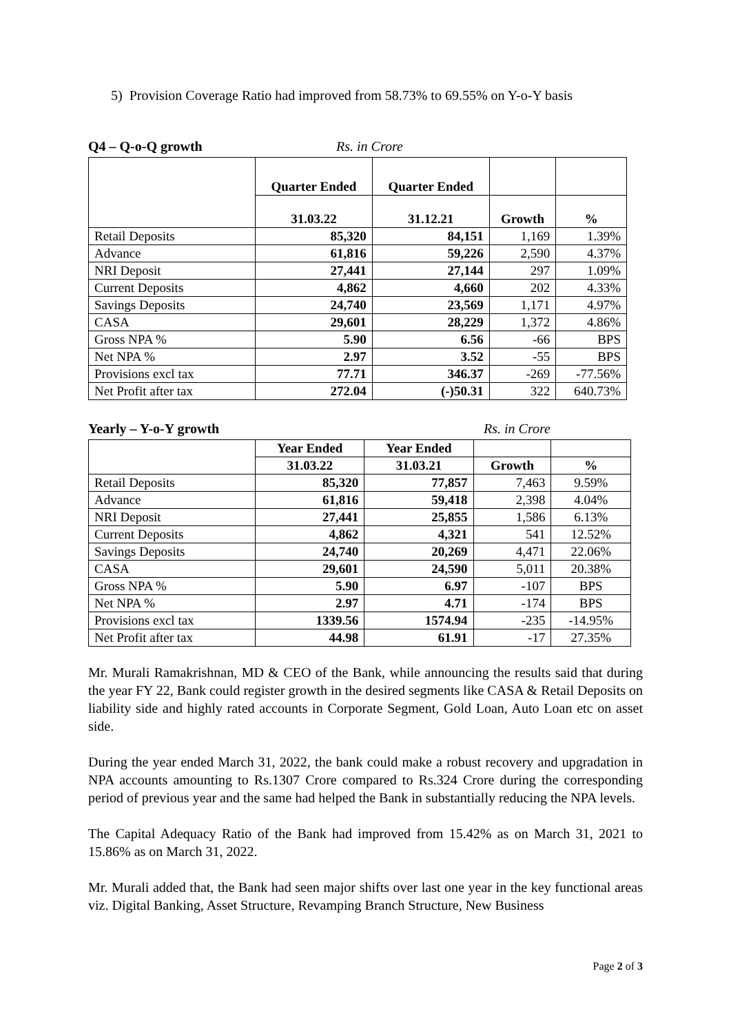5) Provision Coverage Ratio had improved from 58.73% to 69.55% on Y-o-Y basis
Q4 – Q-o-Q growth Rs. in Crore
| | Quarter Ended | Quarter Ended | | |
| --- | --- | --- | --- | --- |
| | 31.03.22 | 31.12.21 | Growth | % |
| Retail Deposits | 85,320 | 84,151 | 1,169 | 1.39% |
| Advance | 61,816 | 59,226 | 2,590 | 4.37% |
| NRI Deposit | 27,441 | 27,144 | 297 | 1.09% |
| Current Deposits | 4,862 | 4,660 | 202 | 4.33% |
| Savings Deposits | 24,740 | 23,569 | 1,171 | 4.97% |
| CASA | 29,601 | 28,229 | 1,372 | 4.86% |
| Gross NPA % | 5.90 | 6.56 | -66 | BPS |
| Net NPA % | 2.97 | 3.52 | -55 | BPS |
| Provisions excl tax | 77.71 | 346.37 | -269 | -77.56% |
| Net Profit after tax | 272.04 | (-)50.31 | 322 | 640.73% |
Yearly – Y-o-Y growth Rs. in Crore
| | Year Ended | Year Ended | | |
| --- | --- | --- | --- | --- |
| | 31.03.22 | 31.03.21 | Growth | % |
| Retail Deposits | 85,320 | 77,857 | 7,463 | 9.59% |
| Advance | 61,816 | 59,418 | 2,398 | 4.04% |
| NRI Deposit | 27,441 | 25,855 | 1,586 | 6.13% |
| Current Deposits | 4,862 | 4,321 | 541 | 12.52% |
| Savings Deposits | 24,740 | 20,269 | 4,471 | 22.06% |
| CASA | 29,601 | 24,590 | 5,011 | 20.38% |
| Gross NPA % | 5.90 | 6.97 | -107 | BPS |
| Net NPA % | 2.97 | 4.71 | -174 | BPS |
| Provisions excl tax | 1339.56 | 1574.94 | -235 | -14.95% |
| Net Profit after tax | 44.98 | 61.91 | -17 | 27.35% |
Mr. Murali Ramakrishnan, MD & CEO of the Bank, while announcing the results said that during the year FY 22, Bank could register growth in the desired segments like CASA & Retail Deposits on liability side and highly rated accounts in Corporate Segment, Gold Loan, Auto Loan etc on asset side.
During the year ended March 31, 2022, the bank could make a robust recovery and upgradation in NPA accounts amounting to Rs.1307 Crore compared to Rs.324 Crore during the corresponding period of previous year and the same had helped the Bank in substantially reducing the NPA levels.
The Capital Adequacy Ratio of the Bank had improved from 15.42% as on March 31, 2021 to 15.86% as on March 31, 2022.
Mr. Murali added that, the Bank had seen major shifts over last one year in the key functional areas viz. Digital Banking, Asset Structure, Revamping Branch Structure, New Business
Page 2 of 3